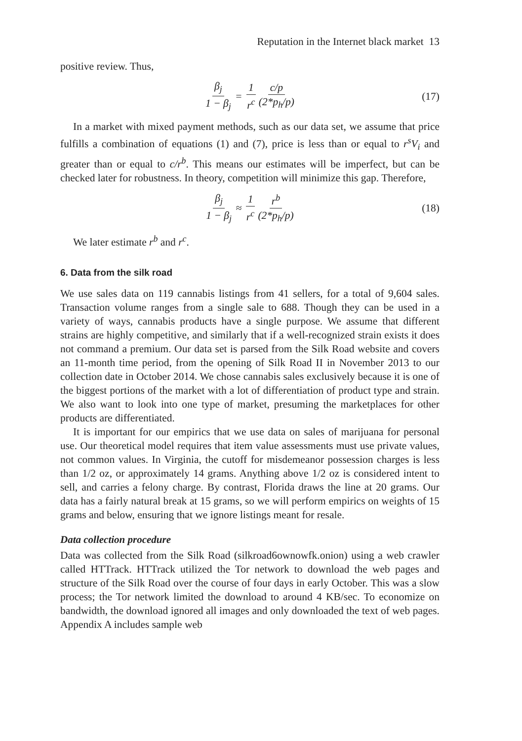Reputation in the Internet black market 13
positive review. Thus,
β<sub>j</sub> 1 − β<sub>j</sub> = 1 r<sup>c</sup> c/p (2*p<sub>h</sub>/p) (17)
In a market with mixed payment methods, such as our data set, we assume that price fulfills a combination of equations (1) and (7), price is less than or equal to r<sup>s</sup>V<sub>i</sub> and greater than or equal to c/r<sup>b</sup>. This means our estimates will be imperfect, but can be checked later for robustness. In theory, competition will minimize this gap. Therefore,
β<sub>j</sub> 1 − β<sub>j</sub> ≈ 1 r<sup>c</sup> r<sup>b</sup> (2*p<sub>h</sub>/p) (18)
We later estimate r<sup>b</sup> and r<sup>c</sup>.
6. Data from the silk road
We use sales data on 119 cannabis listings from 41 sellers, for a total of 9,604 sales. Transaction volume ranges from a single sale to 688. Though they can be used in a variety of ways, cannabis products have a single purpose. We assume that different strains are highly competitive, and similarly that if a well-recognized strain exists it does not command a premium. Our data set is parsed from the Silk Road website and covers an 11-month time period, from the opening of Silk Road II in November 2013 to our collection date in October 2014. We chose cannabis sales exclusively because it is one of the biggest portions of the market with a lot of differentiation of product type and strain. We also want to look into one type of market, presuming the marketplaces for other products are differentiated.
It is important for our empirics that we use data on sales of marijuana for personal use. Our theoretical model requires that item value assessments must use private values, not common values. In Virginia, the cutoff for misdemeanor possession charges is less than 1/2 oz, or approximately 14 grams. Anything above 1/2 oz is considered intent to sell, and carries a felony charge. By contrast, Florida draws the line at 20 grams. Our data has a fairly natural break at 15 grams, so we will perform empirics on weights of 15 grams and below, ensuring that we ignore listings meant for resale.
Data collection procedure
Data was collected from the Silk Road (silkroad6ownowfk.onion) using a web crawler called HTTrack. HTTrack utilized the Tor network to download the web pages and structure of the Silk Road over the course of four days in early October. This was a slow process; the Tor network limited the download to around 4 KB/sec. To economize on bandwidth, the download ignored all images and only downloaded the text of web pages. Appendix A includes sample web